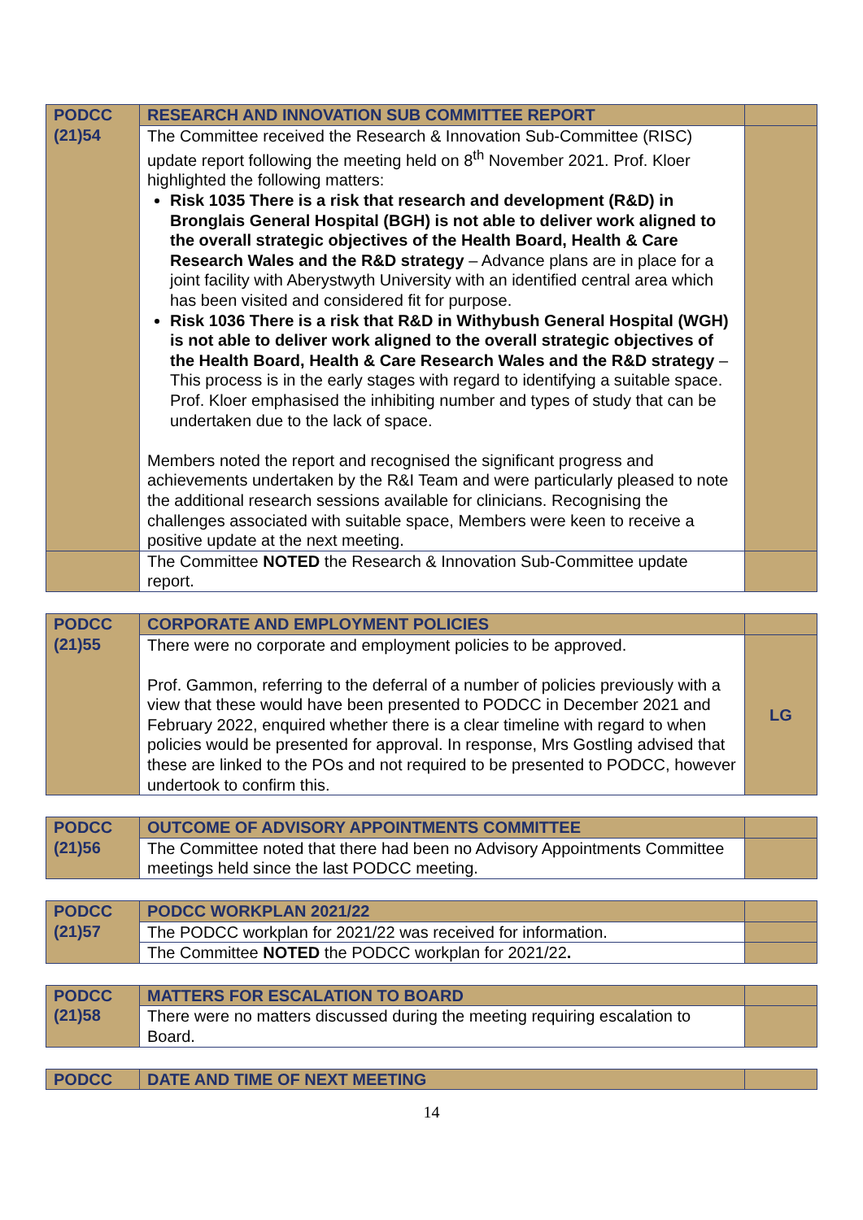| PODCC (21)54 | RESEARCH AND INNOVATION SUB COMMITTEE REPORT | |
| | The Committee received the Research & Innovation Sub-Committee (RISC) update report following the meeting held on 8<sup>th</sup> November 2021. Prof. Kloer highlighted the following matters: Risk 1035 There is a risk that research and development (R&D) in Bronglais General Hospital (BGH) is not able to deliver work aligned to the overall strategic objectives of the Health Board, Health & Care Research Wales and the R&D strategy – Advance plans are in place for a joint facility with Aberystwyth University with an identified central area which has been visited and considered fit for purpose. Risk 1036 There is a risk that R&D in Withybush General Hospital (WGH) is not able to deliver work aligned to the overall strategic objectives of the Health Board, Health & Care Research Wales and the R&D strategy – This process is in the early stages with regard to identifying a suitable space. Prof. Kloer emphasised the inhibiting number and types of study that can be undertaken due to the lack of space. Members noted the report and recognised the significant progress and achievements undertaken by the R&I Team and were particularly pleased to note the additional research sessions available for clinicians. Recognising the challenges associated with suitable space, Members were keen to receive a positive update at the next meeting. | |
| | The Committee NOTED the Research & Innovation Sub-Committee update report. | |
| PODCC (21)55 | CORPORATE AND EMPLOYMENT POLICIES | |
| | There were no corporate and employment policies to be approved. Prof. Gammon, referring to the deferral of a number of policies previously with a view that these would have been presented to PODCC in December 2021 and February 2022, enquired whether there is a clear timeline with regard to when policies would be presented for approval. In response, Mrs Gostling advised that these are linked to the POs and not required to be presented to PODCC, however undertook to confirm this. | LG |
| PODCC (21)56 | OUTCOME OF ADVISORY APPOINTMENTS COMMITTEE | |
| | The Committee noted that there had been no Advisory Appointments Committee meetings held since the last PODCC meeting. | |
| PODCC (21)57 | PODCC WORKPLAN 2021/22 | |
| | The PODCC workplan for 2021/22 was received for information. | |
| | The Committee NOTED the PODCC workplan for 2021/22 . | |
| PODCC (21)58 | MATTERS FOR ESCALATION TO BOARD | |
| | There were no matters discussed during the meeting requiring escalation to Board. | |
| PODCC | DATE AND TIME OF NEXT MEETING | |
14